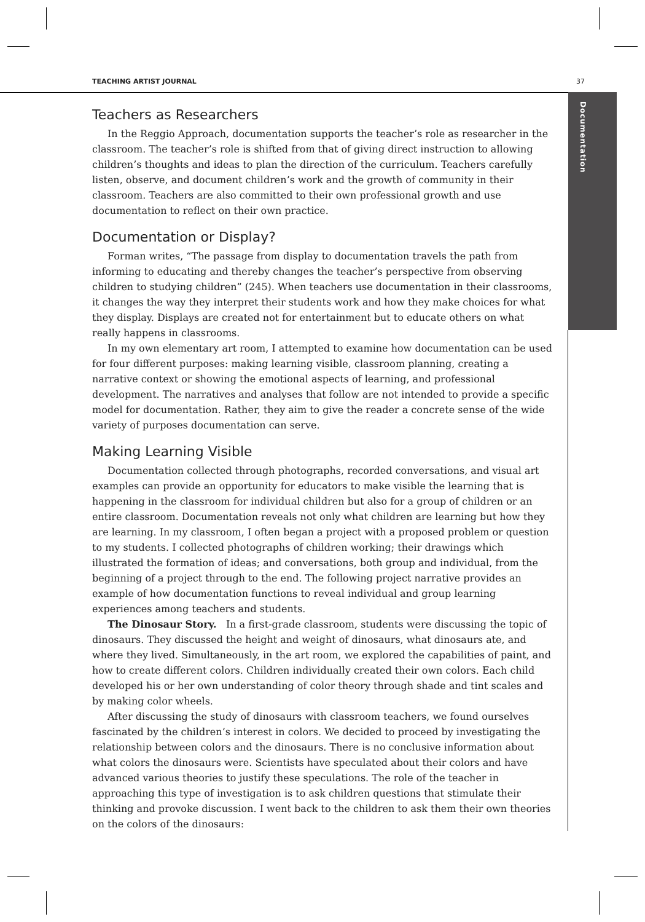TEACHING ARTIST JOURNAL 37
Documentation
Teachers as Researchers
In the Reggio Approach, documentation supports the teacher’s role as researcher in the classroom. The teacher’s role is shifted from that of giving direct instruction to allowing children’s thoughts and ideas to plan the direction of the curriculum. Teachers carefully listen, observe, and document children’s work and the growth of community in their classroom. Teachers are also committed to their own professional growth and use documentation to reflect on their own practice.
Documentation or Display?
Forman writes, “The passage from display to documentation travels the path from informing to educating and thereby changes the teacher’s perspective from observing children to studying children” (245). When teachers use documentation in their classrooms, it changes the way they interpret their students work and how they make choices for what they display. Displays are created not for entertainment but to educate others on what really happens in classrooms.
In my own elementary art room, I attempted to examine how documentation can be used for four different purposes: making learning visible, classroom planning, creating a narrative context or showing the emotional aspects of learning, and professional development. The narratives and analyses that follow are not intended to provide a specific model for documentation. Rather, they aim to give the reader a concrete sense of the wide variety of purposes documentation can serve.
Making Learning Visible
Documentation collected through photographs, recorded conversations, and visual art examples can provide an opportunity for educators to make visible the learning that is happening in the classroom for individual children but also for a group of children or an entire classroom. Documentation reveals not only what children are learning but how they are learning. In my classroom, I often began a project with a proposed problem or question to my students. I collected photographs of children working; their drawings which illustrated the formation of ideas; and conversations, both group and individual, from the beginning of a project through to the end. The following project narrative provides an example of how documentation functions to reveal individual and group learning experiences among teachers and students.
The Dinosaur Story. In a first-grade classroom, students were discussing the topic of dinosaurs. They discussed the height and weight of dinosaurs, what dinosaurs ate, and where they lived. Simultaneously, in the art room, we explored the capabilities of paint, and how to create different colors. Children individually created their own colors. Each child developed his or her own understanding of color theory through shade and tint scales and by making color wheels.
After discussing the study of dinosaurs with classroom teachers, we found ourselves fascinated by the children’s interest in colors. We decided to proceed by investigating the relationship between colors and the dinosaurs. There is no conclusive information about what colors the dinosaurs were. Scientists have speculated about their colors and have advanced various theories to justify these speculations. The role of the teacher in approaching this type of investigation is to ask children questions that stimulate their thinking and provoke discussion. I went back to the children to ask them their own theories on the colors of the dinosaurs: